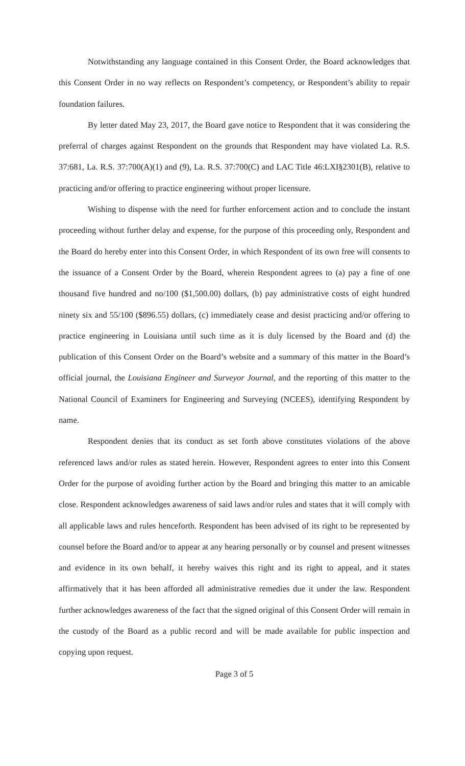Notwithstanding any language contained in this Consent Order, the Board acknowledges that this Consent Order in no way reflects on Respondent’s competency, or Respondent’s ability to repair foundation failures.
By letter dated May 23, 2017, the Board gave notice to Respondent that it was considering the preferral of charges against Respondent on the grounds that Respondent may have violated La. R.S. 37:681, La. R.S. 37:700(A)(1) and (9), La. R.S. 37:700(C) and LAC Title 46:LXI§2301(B), relative to practicing and/or offering to practice engineering without proper licensure.
Wishing to dispense with the need for further enforcement action and to conclude the instant proceeding without further delay and expense, for the purpose of this proceeding only, Respondent and the Board do hereby enter into this Consent Order, in which Respondent of its own free will consents to the issuance of a Consent Order by the Board, wherein Respondent agrees to (a) pay a fine of one thousand five hundred and no/100 ($1,500.00) dollars, (b) pay administrative costs of eight hundred ninety six and 55/100 ($896.55) dollars, (c) immediately cease and desist practicing and/or offering to practice engineering in Louisiana until such time as it is duly licensed by the Board and (d) the publication of this Consent Order on the Board’s website and a summary of this matter in the Board’s official journal, the Louisiana Engineer and Surveyor Journal, and the reporting of this matter to the National Council of Examiners for Engineering and Surveying (NCEES), identifying Respondent by name.
Respondent denies that its conduct as set forth above constitutes violations of the above referenced laws and/or rules as stated herein. However, Respondent agrees to enter into this Consent Order for the purpose of avoiding further action by the Board and bringing this matter to an amicable close. Respondent acknowledges awareness of said laws and/or rules and states that it will comply with all applicable laws and rules henceforth. Respondent has been advised of its right to be represented by counsel before the Board and/or to appear at any hearing personally or by counsel and present witnesses and evidence in its own behalf, it hereby waives this right and its right to appeal, and it states affirmatively that it has been afforded all administrative remedies due it under the law. Respondent further acknowledges awareness of the fact that the signed original of this Consent Order will remain in the custody of the Board as a public record and will be made available for public inspection and copying upon request.
Page 3 of 5